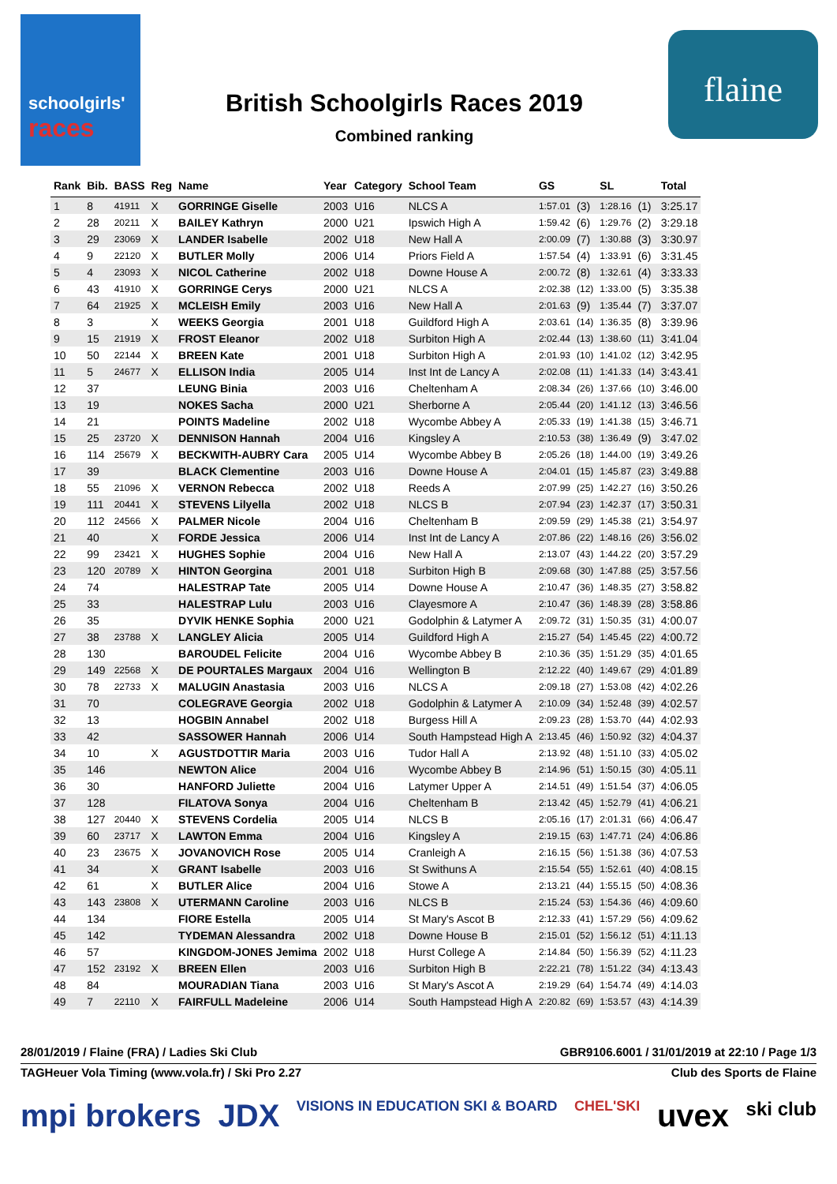schoolgirls'
races
British Schoolgirls Races 2019
Combined ranking
flaine
| Rank | Bib. | BASS | Reg | Name | Year | Category | School Team | GS | | SL | | Total |
| --- | --- | --- | --- | --- | --- | --- | --- | --- | --- | --- | --- | --- |
| 1 | 8 | 41911 | X | GORRINGE Giselle | 2003 | U16 | NLCS A | 1:57.01 | (3) | 1:28.16 | (1) | 3:25.17 |
| 2 | 28 | 20211 | X | BAILEY Kathryn | 2000 | U21 | Ipswich High A | 1:59.42 | (6) | 1:29.76 | (2) | 3:29.18 |
| 3 | 29 | 23069 | X | LANDER Isabelle | 2002 | U18 | New Hall A | 2:00.09 | (7) | 1:30.88 | (3) | 3:30.97 |
| 4 | 9 | 22120 | X | BUTLER Molly | 2006 | U14 | Priors Field A | 1:57.54 | (4) | 1:33.91 | (6) | 3:31.45 |
| 5 | 4 | 23093 | X | NICOL Catherine | 2002 | U18 | Downe House A | 2:00.72 | (8) | 1:32.61 | (4) | 3:33.33 |
| 6 | 43 | 41910 | X | GORRINGE Cerys | 2000 | U21 | NLCS A | 2:02.38 | (12) | 1:33.00 | (5) | 3:35.38 |
| 7 | 64 | 21925 | X | MCLEISH Emily | 2003 | U16 | New Hall A | 2:01.63 | (9) | 1:35.44 | (7) | 3:37.07 |
| 8 | 3 | | X | WEEKS Georgia | 2001 | U18 | Guildford High A | 2:03.61 | (14) | 1:36.35 | (8) | 3:39.96 |
| 9 | 15 | 21919 | X | FROST Eleanor | 2002 | U18 | Surbiton High A | 2:02.44 | (13) | 1:38.60 | (11) | 3:41.04 |
| 10 | 50 | 22144 | X | BREEN Kate | 2001 | U18 | Surbiton High A | 2:01.93 | (10) | 1:41.02 | (12) | 3:42.95 |
| 11 | 5 | 24677 | X | ELLISON India | 2005 | U14 | Inst Int de Lancy A | 2:02.08 | (11) | 1:41.33 | (14) | 3:43.41 |
| 12 | 37 | | | LEUNG Binia | 2003 | U16 | Cheltenham A | 2:08.34 | (26) | 1:37.66 | (10) | 3:46.00 |
| 13 | 19 | | | NOKES Sacha | 2000 | U21 | Sherborne A | 2:05.44 | (20) | 1:41.12 | (13) | 3:46.56 |
| 14 | 21 | | | POINTS Madeline | 2002 | U18 | Wycombe Abbey A | 2:05.33 | (19) | 1:41.38 | (15) | 3:46.71 |
| 15 | 25 | 23720 | X | DENNISON Hannah | 2004 | U16 | Kingsley A | 2:10.53 | (38) | 1:36.49 | (9) | 3:47.02 |
| 16 | 114 | 25679 | X | BECKWITH-AUBRY Cara | 2005 | U14 | Wycombe Abbey B | 2:05.26 | (18) | 1:44.00 | (19) | 3:49.26 |
| 17 | 39 | | | BLACK Clementine | 2003 | U16 | Downe House A | 2:04.01 | (15) | 1:45.87 | (23) | 3:49.88 |
| 18 | 55 | 21096 | X | VERNON Rebecca | 2002 | U18 | Reeds A | 2:07.99 | (25) | 1:42.27 | (16) | 3:50.26 |
| 19 | 111 | 20441 | X | STEVENS Lilyella | 2002 | U18 | NLCS B | 2:07.94 | (23) | 1:42.37 | (17) | 3:50.31 |
| 20 | 112 | 24566 | X | PALMER Nicole | 2004 | U16 | Cheltenham B | 2:09.59 | (29) | 1:45.38 | (21) | 3:54.97 |
| 21 | 40 | | X | FORDE Jessica | 2006 | U14 | Inst Int de Lancy A | 2:07.86 | (22) | 1:48.16 | (26) | 3:56.02 |
| 22 | 99 | 23421 | X | HUGHES Sophie | 2004 | U16 | New Hall A | 2:13.07 | (43) | 1:44.22 | (20) | 3:57.29 |
| 23 | 120 | 20789 | X | HINTON Georgina | 2001 | U18 | Surbiton High B | 2:09.68 | (30) | 1:47.88 | (25) | 3:57.56 |
| 24 | 74 | | | HALESTRAP Tate | 2005 | U14 | Downe House A | 2:10.47 | (36) | 1:48.35 | (27) | 3:58.82 |
| 25 | 33 | | | HALESTRAP Lulu | 2003 | U16 | Clayesmore A | 2:10.47 | (36) | 1:48.39 | (28) | 3:58.86 |
| 26 | 35 | | | DYVIK HENKE Sophia | 2000 | U21 | Godolphin & Latymer A | 2:09.72 | (31) | 1:50.35 | (31) | 4:00.07 |
| 27 | 38 | 23788 | X | LANGLEY Alicia | 2005 | U14 | Guildford High A | 2:15.27 | (54) | 1:45.45 | (22) | 4:00.72 |
| 28 | 130 | | | BAROUDEL Felicite | 2004 | U16 | Wycombe Abbey B | 2:10.36 | (35) | 1:51.29 | (35) | 4:01.65 |
| 29 | 149 | 22568 | X | DE POURTALES Margaux | 2004 | U16 | Wellington B | 2:12.22 | (40) | 1:49.67 | (29) | 4:01.89 |
| 30 | 78 | 22733 | X | MALUGIN Anastasia | 2003 | U16 | NLCS A | 2:09.18 | (27) | 1:53.08 | (42) | 4:02.26 |
| 31 | 70 | | | COLEGRAVE Georgia | 2002 | U18 | Godolphin & Latymer A | 2:10.09 | (34) | 1:52.48 | (39) | 4:02.57 |
| 32 | 13 | | | HOGBIN Annabel | 2002 | U18 | Burgess Hill A | 2:09.23 | (28) | 1:53.70 | (44) | 4:02.93 |
| 33 | 42 | | | SASSOWER Hannah | 2006 | U14 | South Hampstead High A | 2:13.45 | (46) | 1:50.92 | (32) | 4:04.37 |
| 34 | 10 | | X | AGUSTDOTTIR Maria | 2003 | U16 | Tudor Hall A | 2:13.92 | (48) | 1:51.10 | (33) | 4:05.02 |
| 35 | 146 | | | NEWTON Alice | 2004 | U16 | Wycombe Abbey B | 2:14.96 | (51) | 1:50.15 | (30) | 4:05.11 |
| 36 | 30 | | | HANFORD Juliette | 2004 | U16 | Latymer Upper A | 2:14.51 | (49) | 1:51.54 | (37) | 4:06.05 |
| 37 | 128 | | | FILATOVA Sonya | 2004 | U16 | Cheltenham B | 2:13.42 | (45) | 1:52.79 | (41) | 4:06.21 |
| 38 | 127 | 20440 | X | STEVENS Cordelia | 2005 | U14 | NLCS B | 2:05.16 | (17) | 2:01.31 | (66) | 4:06.47 |
| 39 | 60 | 23717 | X | LAWTON Emma | 2004 | U16 | Kingsley A | 2:19.15 | (63) | 1:47.71 | (24) | 4:06.86 |
| 40 | 23 | 23675 | X | JOVANOVICH Rose | 2005 | U14 | Cranleigh A | 2:16.15 | (56) | 1:51.38 | (36) | 4:07.53 |
| 41 | 34 | | X | GRANT Isabelle | 2003 | U16 | St Swithuns A | 2:15.54 | (55) | 1:52.61 | (40) | 4:08.15 |
| 42 | 61 | | X | BUTLER Alice | 2004 | U16 | Stowe A | 2:13.21 | (44) | 1:55.15 | (50) | 4:08.36 |
| 43 | 143 | 23808 | X | UTERMANN Caroline | 2003 | U16 | NLCS B | 2:15.24 | (53) | 1:54.36 | (46) | 4:09.60 |
| 44 | 134 | | | FIORE Estella | 2005 | U14 | St Mary's Ascot B | 2:12.33 | (41) | 1:57.29 | (56) | 4:09.62 |
| 45 | 142 | | | TYDEMAN Alessandra | 2002 | U18 | Downe House B | 2:15.01 | (52) | 1:56.12 | (51) | 4:11.13 |
| 46 | 57 | | | KINGDOM-JONES Jemima | 2002 | U18 | Hurst College A | 2:14.84 | (50) | 1:56.39 | (52) | 4:11.23 |
| 47 | 152 | 23192 | X | BREEN Ellen | 2003 | U16 | Surbiton High B | 2:22.21 | (78) | 1:51.22 | (34) | 4:13.43 |
| 48 | 84 | | | MOURADIAN Tiana | 2003 | U16 | St Mary's Ascot A | 2:19.29 | (64) | 1:54.74 | (49) | 4:14.03 |
| 49 | 7 | 22110 | X | FAIRFULL Madeleine | 2006 | U14 | South Hampstead High A | 2:20.82 | (69) | 1:53.57 | (43) | 4:14.39 |
28/01/2019 / Flaine (FRA) / Ladies Ski Club GBR9106.6001 / 31/01/2019 at 22:10 / Page 1/3
TAGHeuer Vola Timing (www.vola.fr) / Ski Pro 2.27 Club des Sports de Flaine
mpi brokers JDX VISIONS IN EDUCATION SKI & BOARD CHEL'SKI uvex ski club